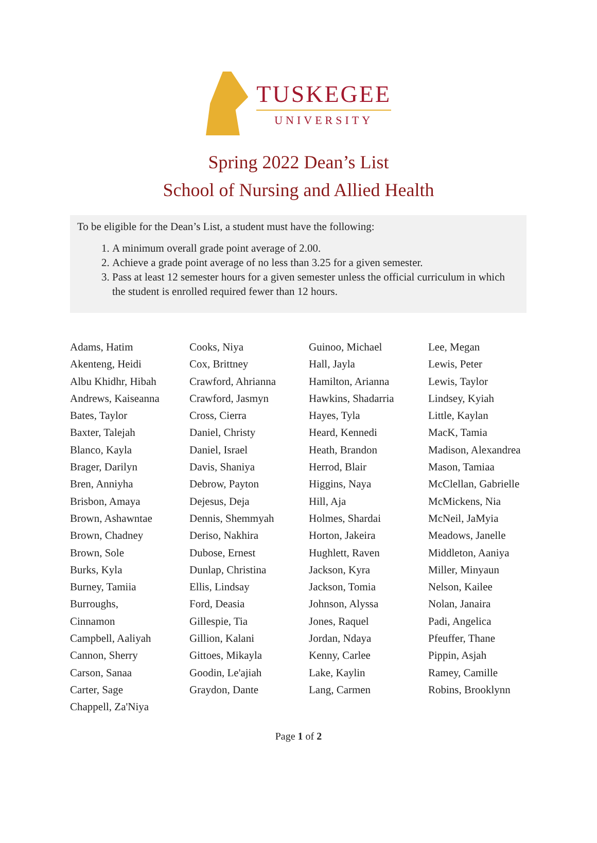TUSKEGEE
UNIVERSITY
Spring 2022 Dean’s List
School of Nursing and Allied Health
To be eligible for the Dean’s List, a student must have the following:
1. A minimum overall grade point average of 2.00.
2. Achieve a grade point average of no less than 3.25 for a given semester.
3. Pass at least 12 semester hours for a given semester unless the official curriculum in which the student is enrolled required fewer than 12 hours.
Adams, Hatim
Akenteng, Heidi
Albu Khidhr, Hibah
Andrews, Kaiseanna
Bates, Taylor
Baxter, Talejah
Blanco, Kayla
Brager, Darilyn
Bren, Anniyha
Brisbon, Amaya
Brown, Ashawntae
Brown, Chadney
Brown, Sole
Burks, Kyla
Burney, Tamiia
Burroughs,
Cinnamon
Campbell, Aaliyah
Cannon, Sherry
Carson, Sanaa
Carter, Sage
Chappell, Za'Niya
Cooks, Niya
Cox, Brittney
Crawford, Ahrianna
Crawford, Jasmyn
Cross, Cierra
Daniel, Christy
Daniel, Israel
Davis, Shaniya
Debrow, Payton
Dejesus, Deja
Dennis, Shemmyah
Deriso, Nakhira
Dubose, Ernest
Dunlap, Christina
Ellis, Lindsay
Ford, Deasia
Gillespie, Tia
Gillion, Kalani
Gittoes, Mikayla
Goodin, Le'ajiah
Graydon, Dante
Guinoo, Michael
Hall, Jayla
Hamilton, Arianna
Hawkins, Shadarria
Hayes, Tyla
Heard, Kennedi
Heath, Brandon
Herrod, Blair
Higgins, Naya
Hill, Aja
Holmes, Shardai
Horton, Jakeira
Hughlett, Raven
Jackson, Kyra
Jackson, Tomia
Johnson, Alyssa
Jones, Raquel
Jordan, Ndaya
Kenny, Carlee
Lake, Kaylin
Lang, Carmen
Lee, Megan
Lewis, Peter
Lewis, Taylor
Lindsey, Kyiah
Little, Kaylan
MacK, Tamia
Madison, Alexandrea
Mason, Tamiaa
McClellan, Gabrielle
McMickens, Nia
McNeil, JaMyia
Meadows, Janelle
Middleton, Aaniya
Miller, Minyaun
Nelson, Kailee
Nolan, Janaira
Padi, Angelica
Pfeuffer, Thane
Pippin, Asjah
Ramey, Camille
Robins, Brooklynn
Page 1 of 2